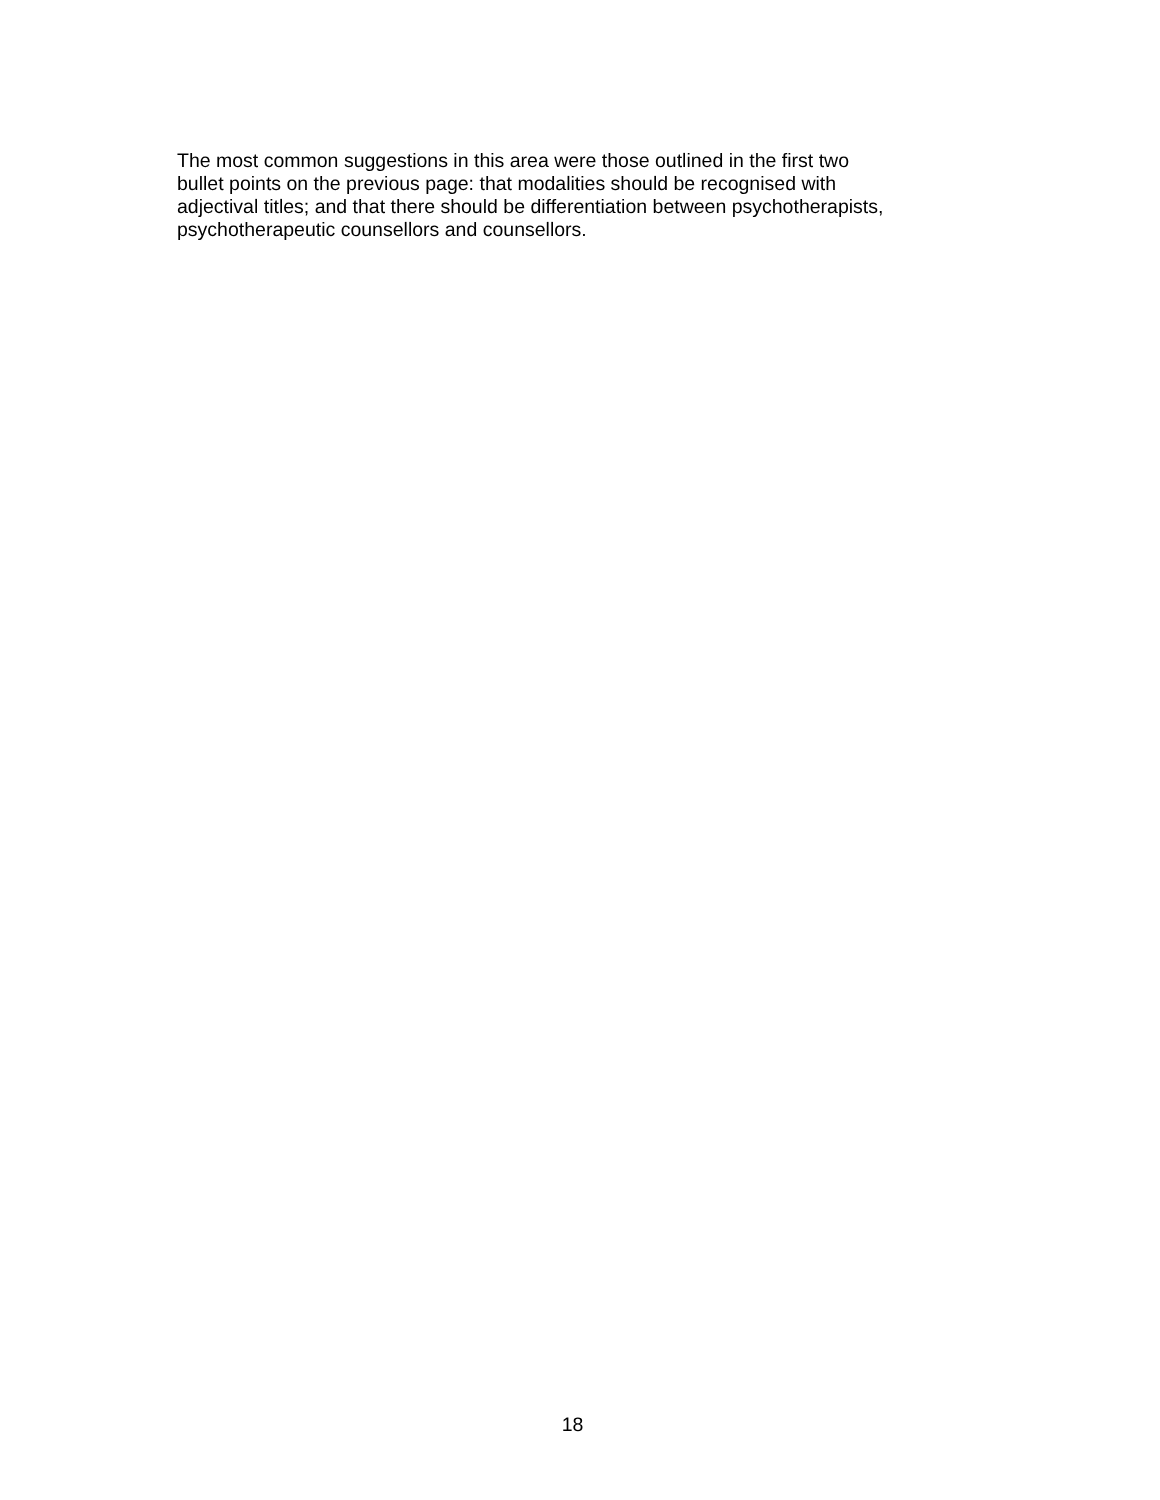The most common suggestions in this area were those outlined in the first two
bullet points on the previous page: that modalities should be recognised with
adjectival titles; and that there should be differentiation between psychotherapists,
psychotherapeutic counsellors and counsellors.
18